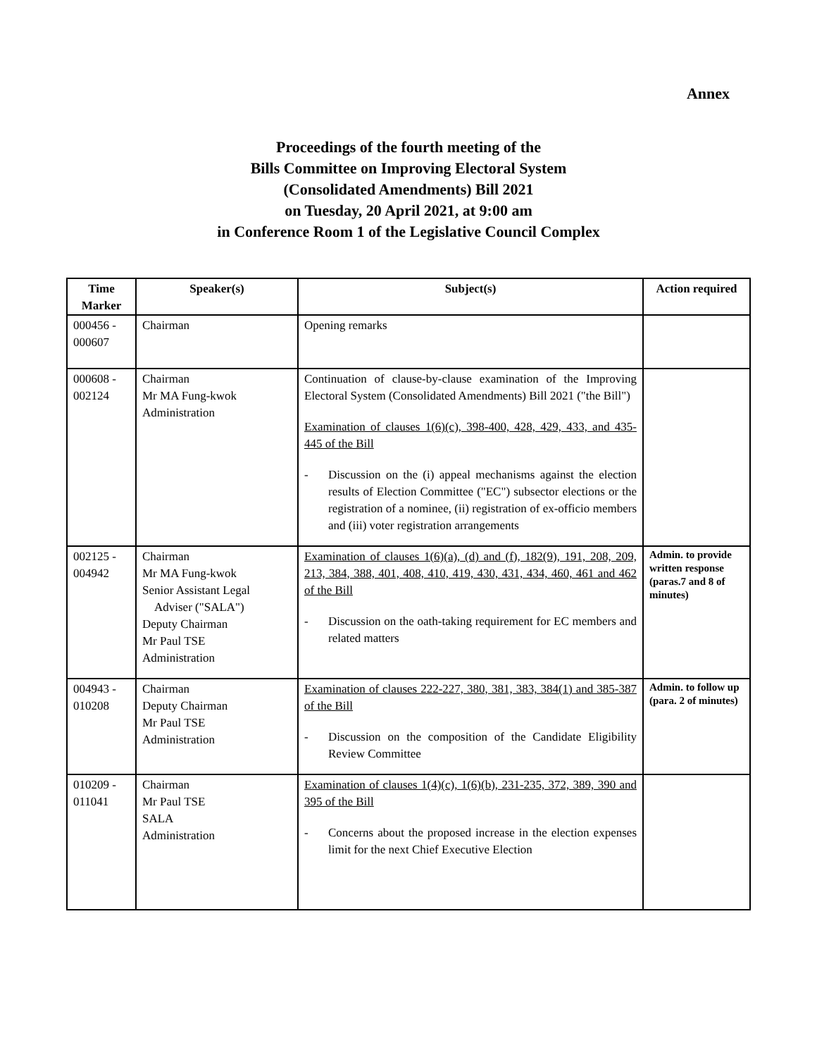Annex
Proceedings of the fourth meeting of the
Bills Committee on Improving Electoral System
(Consolidated Amendments) Bill 2021
on Tuesday, 20 April 2021, at 9:00 am
in Conference Room 1 of the Legislative Council Complex
| Time Marker | Speaker(s) | Subject(s) | Action required |
| --- | --- | --- | --- |
| 000456 - 000607 | Chairman | Opening remarks | |
| 000608 - 002124 | Chairman Mr MA Fung-kwok Administration | Continuation of clause-by-clause examination of the Improving Electoral System (Consolidated Amendments) Bill 2021 ("the Bill") Examination of clauses 1(6)(c), 398-400, 428, 429, 433, and 435- 445 of the Bill - Discussion on the (i) appeal mechanisms against the election results of Election Committee ("EC") subsector elections or the registration of a nominee, (ii) registration of ex-officio members and (iii) voter registration arrangements | |
| 002125 - 004942 | Chairman Mr MA Fung-kwok Senior Assistant Legal Adviser ("SALA") Deputy Chairman Mr Paul TSE Administration | Examination of clauses 1(6)(a), (d) and (f), 182(9), 191, 208, 209, 213, 384, 388, 401, 408, 410, 419, 430, 431, 434, 460, 461 and 462 of the Bill - Discussion on the oath-taking requirement for EC members and related matters | Admin. to provide written response (paras.7 and 8 of minutes) |
| 004943 - 010208 | Chairman Deputy Chairman Mr Paul TSE Administration | Examination of clauses 222-227, 380, 381, 383, 384(1) and 385-387 of the Bill - Discussion on the composition of the Candidate Eligibility Review Committee | Admin. to follow up (para. 2 of minutes) |
| 010209 - 011041 | Chairman Mr Paul TSE SALA Administration | Examination of clauses 1(4)(c), 1(6)(b), 231-235, 372, 389, 390 and 395 of the Bill - Concerns about the proposed increase in the election expenses limit for the next Chief Executive Election | |